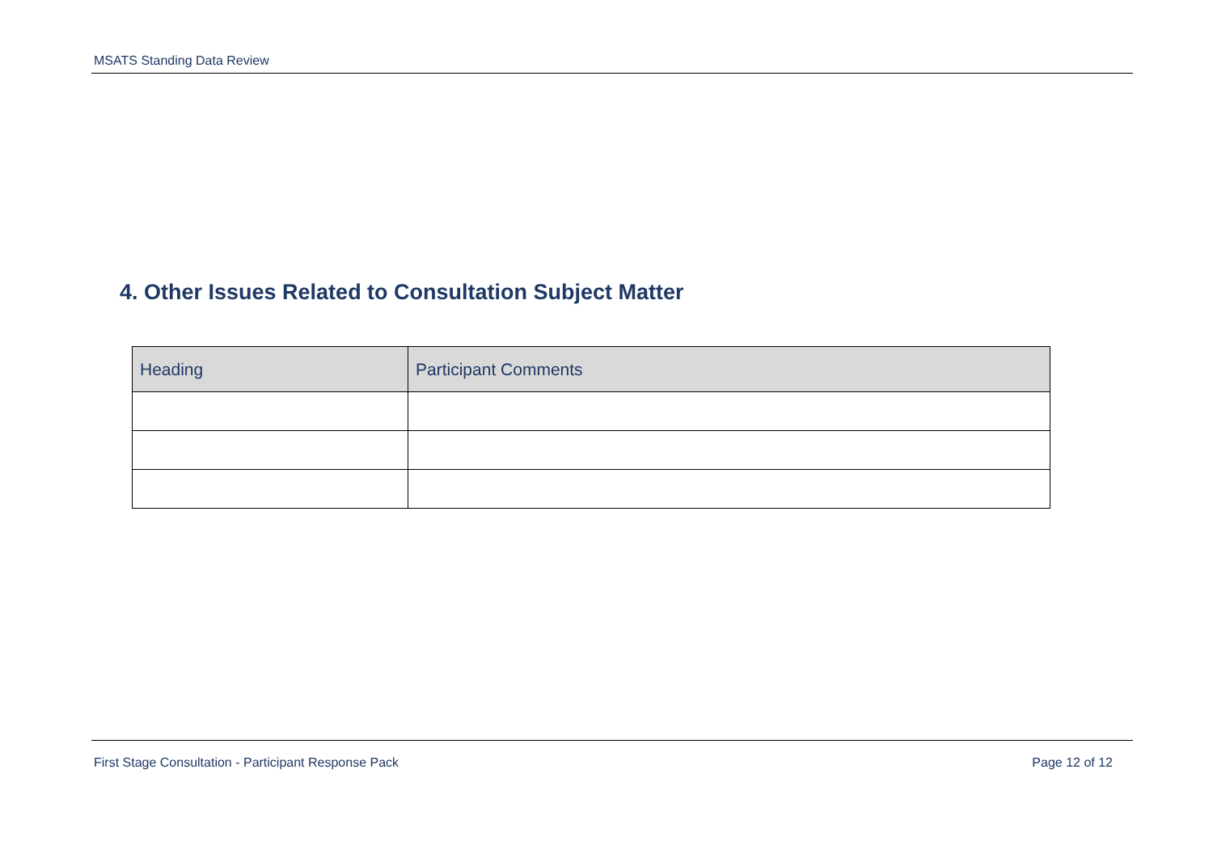MSATS Standing Data Review
4. Other Issues Related to Consultation Subject Matter
| Heading | Participant Comments |
| --- | --- |
First Stage Consultation - Participant Response Pack Page 12 of 12